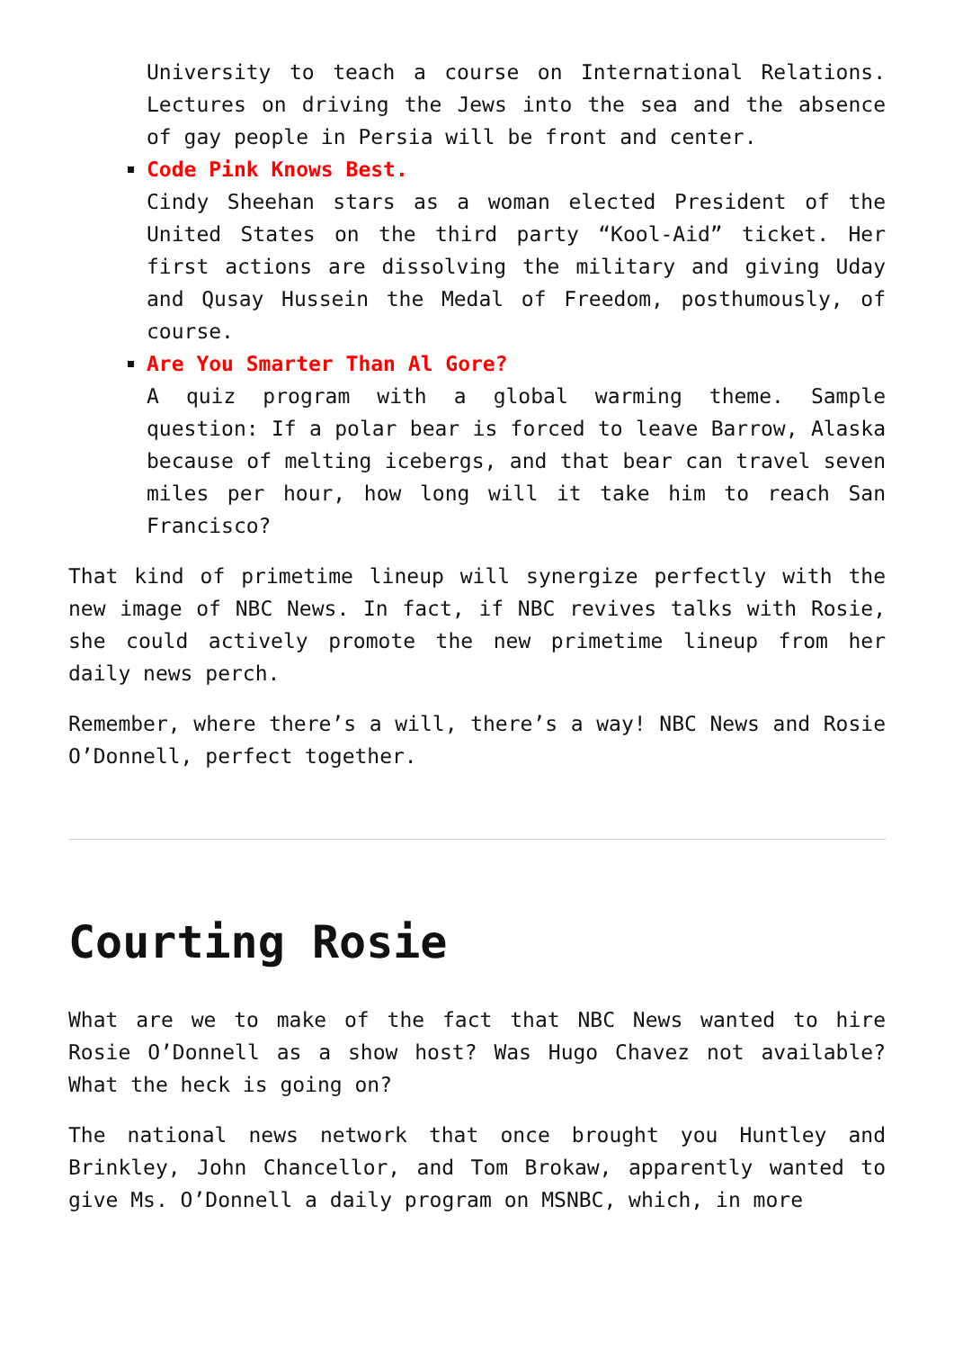University to teach a course on International Relations. Lectures on driving the Jews into the sea and the absence of gay people in Persia will be front and center.
Code Pink Knows Best.
Cindy Sheehan stars as a woman elected President of the United States on the third party “Kool-Aid” ticket. Her first actions are dissolving the military and giving Uday and Qusay Hussein the Medal of Freedom, posthumously, of course.
Are You Smarter Than Al Gore?
A quiz program with a global warming theme. Sample question: If a polar bear is forced to leave Barrow, Alaska because of melting icebergs, and that bear can travel seven miles per hour, how long will it take him to reach San Francisco?
That kind of primetime lineup will synergize perfectly with the new image of NBC News. In fact, if NBC revives talks with Rosie, she could actively promote the new primetime lineup from her daily news perch.
Remember, where there’s a will, there’s a way! NBC News and Rosie O’Donnell, perfect together.
Courting Rosie
What are we to make of the fact that NBC News wanted to hire Rosie O’Donnell as a show host? Was Hugo Chavez not available? What the heck is going on?
The national news network that once brought you Huntley and Brinkley, John Chancellor, and Tom Brokaw, apparently wanted to give Ms. O’Donnell a daily program on MSNBC, which, in more